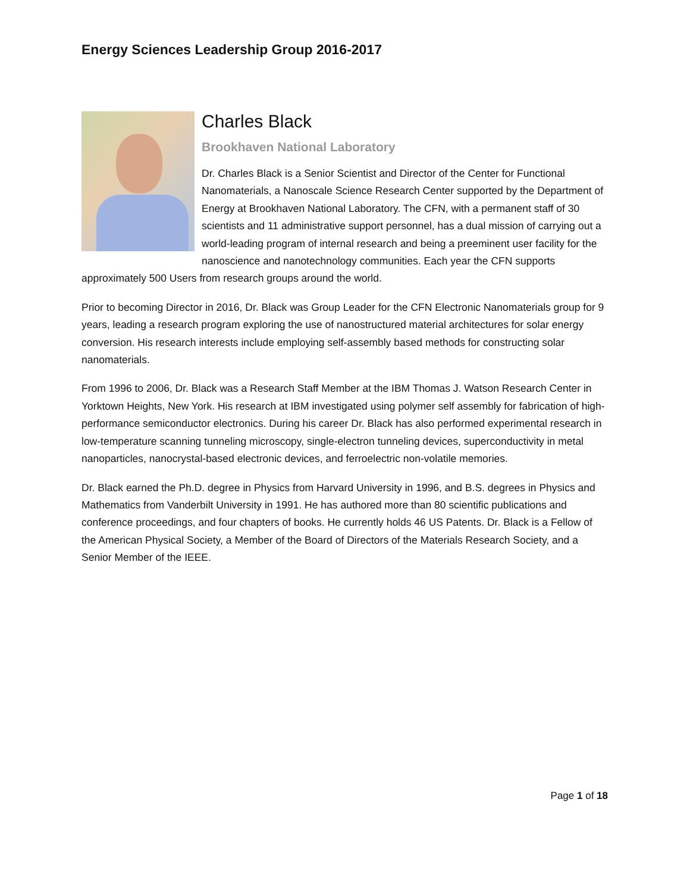Energy Sciences Leadership Group 2016-2017
Charles Black
Brookhaven National Laboratory
Dr. Charles Black is a Senior Scientist and Director of the Center for Functional Nanomaterials, a Nanoscale Science Research Center supported by the Department of Energy at Brookhaven National Laboratory. The CFN, with a permanent staff of 30 scientists and 11 administrative support personnel, has a dual mission of carrying out a world-leading program of internal research and being a preeminent user facility for the nanoscience and nanotechnology communities. Each year the CFN supports approximately 500 Users from research groups around the world.
Prior to becoming Director in 2016, Dr. Black was Group Leader for the CFN Electronic Nanomaterials group for 9 years, leading a research program exploring the use of nanostructured material architectures for solar energy conversion. His research interests include employing self-assembly based methods for constructing solar nanomaterials.
From 1996 to 2006, Dr. Black was a Research Staff Member at the IBM Thomas J. Watson Research Center in Yorktown Heights, New York. His research at IBM investigated using polymer self assembly for fabrication of high-performance semiconductor electronics. During his career Dr. Black has also performed experimental research in low-temperature scanning tunneling microscopy, single-electron tunneling devices, superconductivity in metal nanoparticles, nanocrystal-based electronic devices, and ferroelectric non-volatile memories.
Dr. Black earned the Ph.D. degree in Physics from Harvard University in 1996, and B.S. degrees in Physics and Mathematics from Vanderbilt University in 1991. He has authored more than 80 scientific publications and conference proceedings, and four chapters of books. He currently holds 46 US Patents. Dr. Black is a Fellow of the American Physical Society, a Member of the Board of Directors of the Materials Research Society, and a Senior Member of the IEEE.
Page 1 of 18